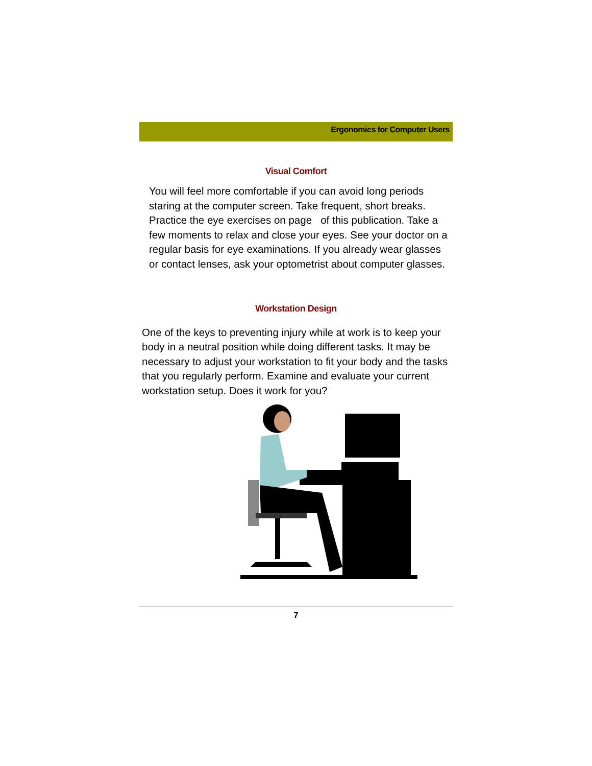Ergonomics for Computer Users
Visual Comfort
You will feel more comfortable if you can avoid long periods staring at the computer screen. Take frequent, short breaks. Practice the eye exercises on page of this publication. Take a few moments to relax and close your eyes. See your doctor on a regular basis for eye examinations. If you already wear glasses or contact lenses, ask your optometrist about computer glasses.
Workstation Design
One of the keys to preventing injury while at work is to keep your body in a neutral position while doing different tasks. It may be necessary to adjust your workstation to fit your body and the tasks that you regularly perform. Examine and evaluate your current workstation setup. Does it work for you?
7